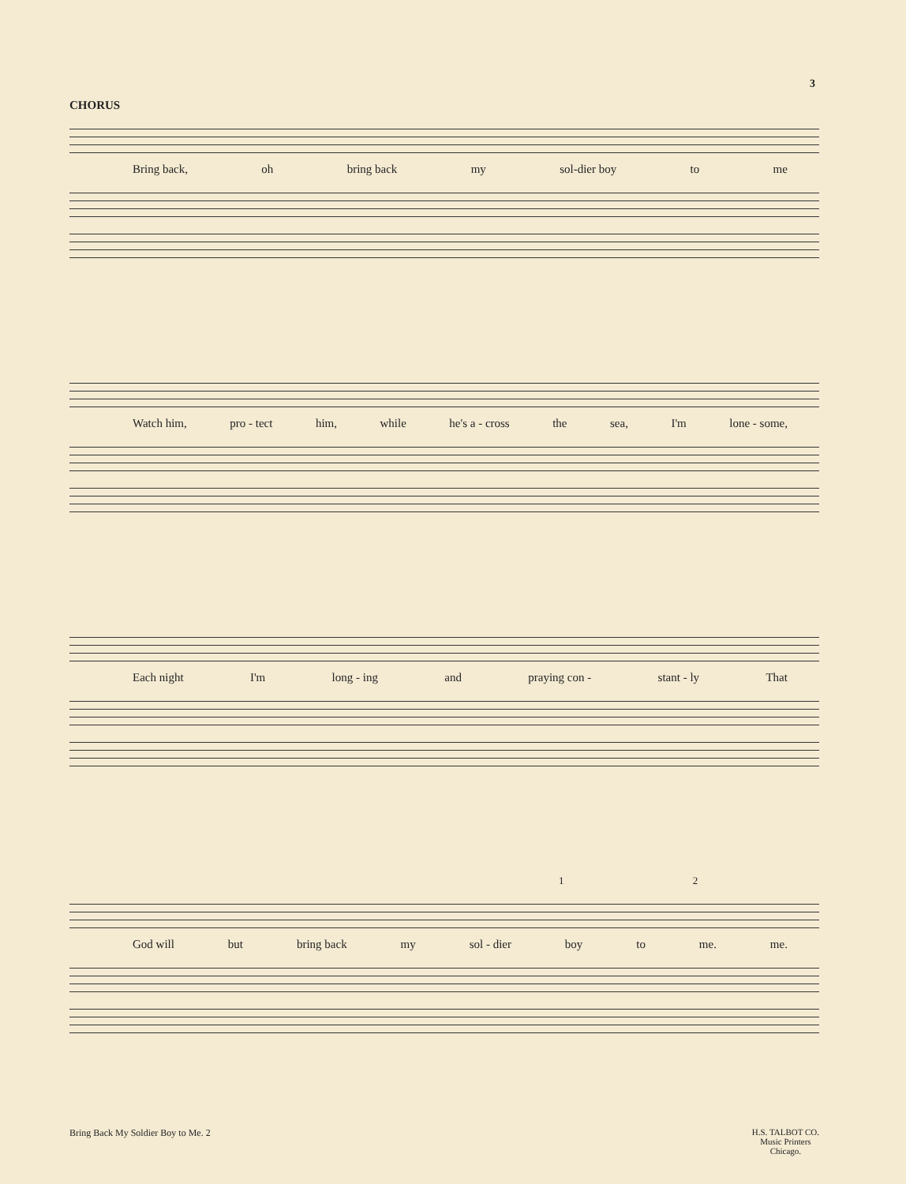3
CHORUS
Bring back, oh bring back my sol-dier boy to me
Watch him, pro - tect him, while he's a - cross the sea, I'm lone - some,
Each night I'm long - ing and praying con - stant - ly That
1 2
God will but bring back my sol - dier boy to me. me.
Bring Back My Soldier Boy to Me. 2
H.S. TALBOT CO.
Music Printers
Chicago.